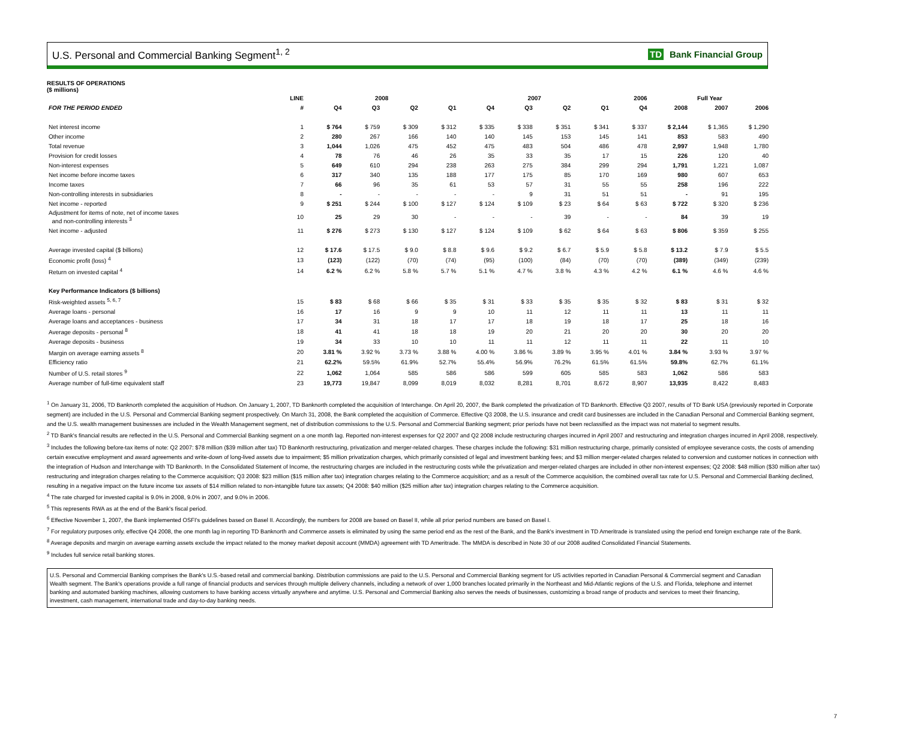U.S. Personal and Commercial Banking Segment<sup>1, 2</sup>
TD Bank Financial Group
RESULTS OF OPERATIONS
($ millions)
| | LINE | 2008 | | | | 2007 | | | | 2006 | Full Year | | |
| --- | --- | --- | --- | --- | --- | --- | --- | --- | --- | --- | --- | --- | --- |
| FOR THE PERIOD ENDED | # | Q4 | Q3 | Q2 | Q1 | Q4 | Q3 | Q2 | Q1 | Q4 | 2008 | 2007 | 2006 |
| Net interest income | 1 | $ 764 | $ 759 | $ 309 | $ 312 | $ 335 | $ 338 | $ 351 | $ 341 | $ 337 | $ 2,144 | $ 1,365 | $ 1,290 |
| Other income | 2 | 280 | 267 | 166 | 140 | 140 | 145 | 153 | 145 | 141 | 853 | 583 | 490 |
| Total revenue | 3 | 1,044 | 1,026 | 475 | 452 | 475 | 483 | 504 | 486 | 478 | 2,997 | 1,948 | 1,780 |
| Provision for credit losses | 4 | 78 | 76 | 46 | 26 | 35 | 33 | 35 | 17 | 15 | 226 | 120 | 40 |
| Non-interest expenses | 5 | 649 | 610 | 294 | 238 | 263 | 275 | 384 | 299 | 294 | 1,791 | 1,221 | 1,087 |
| Net income before income taxes | 6 | 317 | 340 | 135 | 188 | 177 | 175 | 85 | 170 | 169 | 980 | 607 | 653 |
| Income taxes | 7 | 66 | 96 | 35 | 61 | 53 | 57 | 31 | 55 | 55 | 258 | 196 | 222 |
| Non-controlling interests in subsidiaries | 8 | - | - | - | - | - | 9 | 31 | 51 | 51 | - | 91 | 195 |
| Net income - reported | 9 | $ 251 | $ 244 | $ 100 | $ 127 | $ 124 | $ 109 | $ 23 | $ 64 | $ 63 | $ 722 | $ 320 | $ 236 |
| Adjustment for items of note, net of income taxes and non-controlling interests <sup>3</sup> | 10 | 25 | 29 | 30 | - | - | - | 39 | - | - | 84 | 39 | 19 |
| Net income - adjusted | 11 | $ 276 | $ 273 | $ 130 | $ 127 | $ 124 | $ 109 | $ 62 | $ 64 | $ 63 | $ 806 | $ 359 | $ 255 |
| Average invested capital ($ billions) | 12 | $ 17.6 | $ 17.5 | $ 9.0 | $ 8.8 | $ 9.6 | $ 9.2 | $ 6.7 | $ 5.9 | $ 5.8 | $ 13.2 | $ 7.9 | $ 5.5 |
| Economic profit (loss) <sup>4</sup> | 13 | (123) | (122) | (70) | (74) | (95) | (100) | (84) | (70) | (70) | (389) | (349) | (239) |
| Return on invested capital <sup>4</sup> | 14 | 6.2 % | 6.2 % | 5.8 % | 5.7 % | 5.1 % | 4.7 % | 3.8 % | 4.3 % | 4.2 % | 6.1 % | 4.6 % | 4.6 % |
| Key Performance Indicators ($ billions) | | | | | | | | | | | | | |
| Risk-weighted assets <sup>5, 6, 7</sup> | 15 | $ 83 | $ 68 | $ 66 | $ 35 | $ 31 | $ 33 | $ 35 | $ 35 | $ 32 | $ 83 | $ 31 | $ 32 |
| Average loans - personal | 16 | 17 | 16 | 9 | 9 | 10 | 11 | 12 | 11 | 11 | 13 | 11 | 11 |
| Average loans and acceptances - business | 17 | 34 | 31 | 18 | 17 | 17 | 18 | 19 | 18 | 17 | 25 | 18 | 16 |
| Average deposits - personal <sup>8</sup> | 18 | 41 | 41 | 18 | 18 | 19 | 20 | 21 | 20 | 20 | 30 | 20 | 20 |
| Average deposits - business | 19 | 34 | 33 | 10 | 10 | 11 | 11 | 12 | 11 | 11 | 22 | 11 | 10 |
| Margin on average earning assets <sup>8</sup> | 20 | 3.81 % | 3.92 % | 3.73 % | 3.88 % | 4.00 % | 3.86 % | 3.89 % | 3.95 % | 4.01 % | 3.84 % | 3.93 % | 3.97 % |
| Efficiency ratio | 21 | 62.2% | 59.5% | 61.9% | 52.7% | 55.4% | 56.9% | 76.2% | 61.5% | 61.5% | 59.8% | 62.7% | 61.1% |
| Number of U.S. retail stores <sup>9</sup> | 22 | 1,062 | 1,064 | 585 | 586 | 586 | 599 | 605 | 585 | 583 | 1,062 | 586 | 583 |
| Average number of full-time equivalent staff | 23 | 19,773 | 19,847 | 8,099 | 8,019 | 8,032 | 8,281 | 8,701 | 8,672 | 8,907 | 13,935 | 8,422 | 8,483 |
<sup>1</sup> On January 31, 2006, TD Banknorth completed the acquisition of Hudson. On January 1, 2007, TD Banknorth completed the acquisition of Interchange. On April 20, 2007, the Bank completed the privatization of TD Banknorth. Effective Q3 2007, results of TD Bank USA (previously reported in Corporate segment) are included in the U.S. Personal and Commercial Banking segment prospectively. On March 31, 2008, the Bank completed the acquisition of Commerce. Effective Q3 2008, the U.S. insurance and credit card businesses are included in the Canadian Personal and Commercial Banking segment, and the U.S. wealth management businesses are included in the Wealth Management segment, net of distribution commissions to the U.S. Personal and Commercial Banking segment; prior periods have not been reclassified as the impact was not material to segment results.
<sup>2</sup> TD Bank's financial results are reflected in the U.S. Personal and Commercial Banking segment on a one month lag. Reported non-interest expenses for Q2 2007 and Q2 2008 include restructuring charges incurred in April 2007 and restructuring and integration charges incurred in April 2008, respectively.
<sup>3</sup> Includes the following before-tax items of note: Q2 2007: $78 million ($39 million after tax) TD Banknorth restructuring, privatization and merger-related charges. These charges include the following: $31 million restructuring charge, primarily consisted of employee severance costs, the costs of amending certain executive employment and award agreements and write-down of long-lived assets due to impairment; $5 million privatization charges, which primarily consisted of legal and investment banking fees; and $3 million merger-related charges related to conversion and customer notices in connection with the integration of Hudson and Interchange with TD Banknorth. In the Consolidated Statement of Income, the restructuring charges are included in the restructuring costs while the privatization and merger-related charges are included in other non-interest expenses; Q2 2008: $48 million ($30 million after tax) restructuring and integration charges relating to the Commerce acquisition; Q3 2008: $23 million ($15 million after tax) integration charges relating to the Commerce acquisition; and as a result of the Commerce acquisition, the combined overall tax rate for U.S. Personal and Commercial Banking declined, resulting in a negative impact on the future income tax assets of $14 million related to non-intangible future tax assets; Q4 2008: $40 million ($25 million after tax) integration charges relating to the Commerce acquisition.
<sup>4</sup> The rate charged for invested capital is 9.0% in 2008, 9.0% in 2007, and 9.0% in 2006.
<sup>5</sup> This represents RWA as at the end of the Bank's fiscal period.
<sup>6</sup> Effective November 1, 2007, the Bank implemented OSFI's guidelines based on Basel II. Accordingly, the numbers for 2008 are based on Basel II, while all prior period numbers are based on Basel I.
<sup>7</sup> For regulatory purposes only, effective Q4 2008, the one month lag in reporting TD Banknorth and Commerce assets is eliminated by using the same period end as the rest of the Bank, and the Bank's investment in TD Ameritrade is translated using the period end foreign exchange rate of the Bank.
<sup>8</sup> Average deposits and margin on average earning assets exclude the impact related to the money market deposit account (MMDA) agreement with TD Ameritrade. The MMDA is described in Note 30 of our 2008 audited Consolidated Financial Statements.
<sup>9</sup> Includes full service retail banking stores.
U.S. Personal and Commercial Banking comprises the Bank's U.S.-based retail and commercial banking. Distribution commissions are paid to the U.S. Personal and Commercial Banking segment for US activities reported in Canadian Personal & Commercial segment and Canadian Wealth segment. The Bank's operations provide a full range of financial products and services through multiple delivery channels, including a network of over 1,000 branches located primarily in the Northeast and Mid-Atlantic regions of the U.S. and Florida, telephone and internet banking and automated banking machines, allowing customers to have banking access virtually anywhere and anytime. U.S. Personal and Commercial Banking also serves the needs of businesses, customizing a broad range of products and services to meet their financing, investment, cash management, international trade and day-to-day banking needs.
7